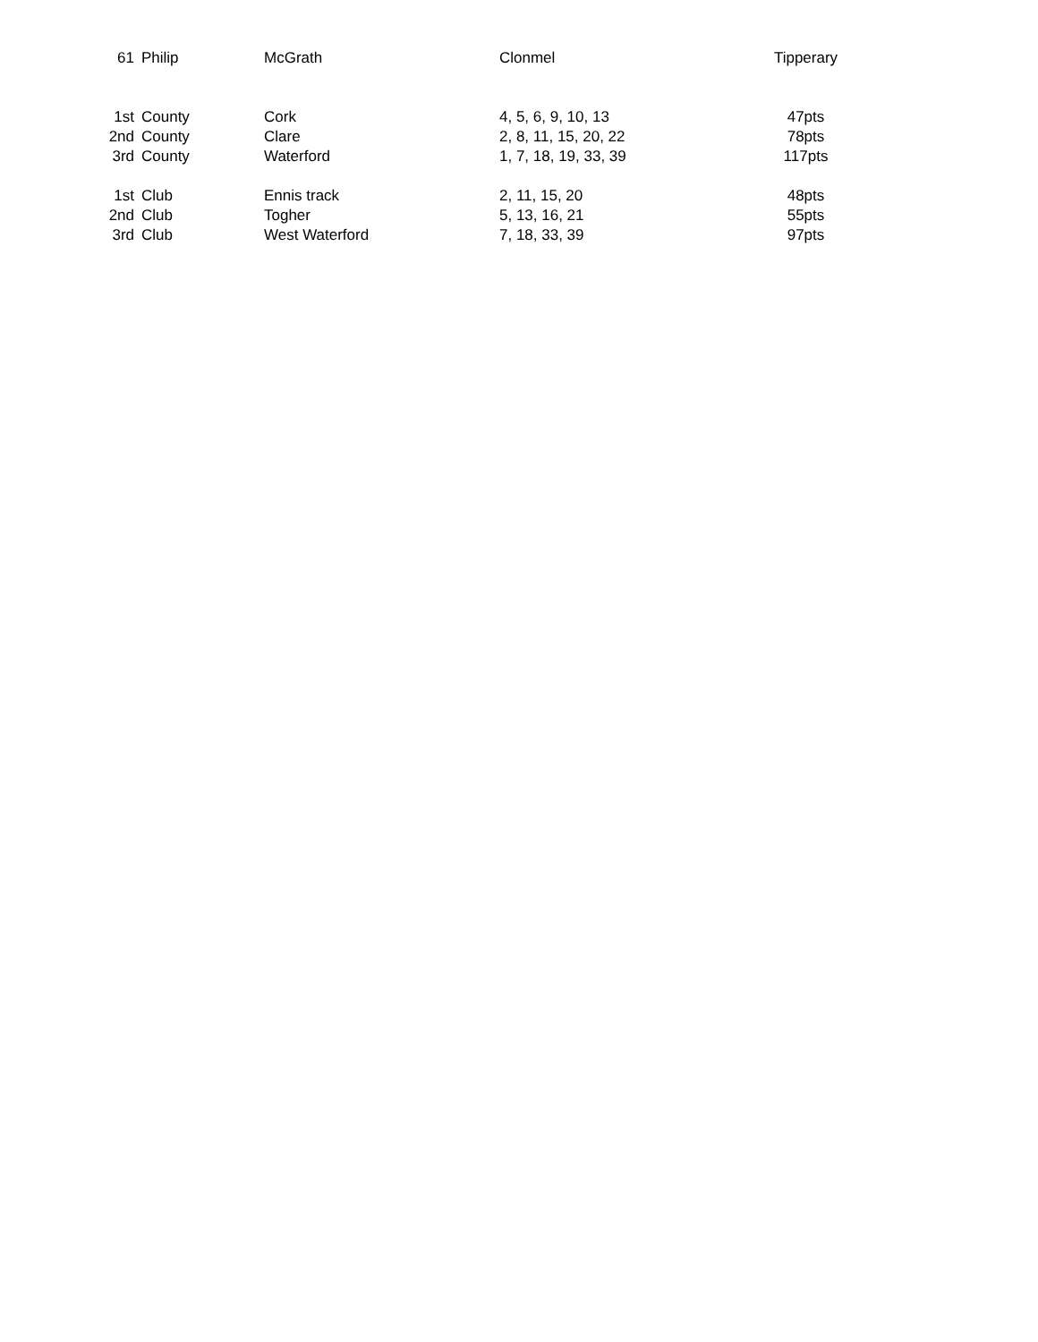| 61 | Philip | McGrath | Clonmel | Tipperary |
| 1st | County | Cork | 4, 5, 6, 9, 10, 13 | 47pts |
| 2nd | County | Clare | 2, 8, 11, 15, 20, 22 | 78pts |
| 3rd | County | Waterford | 1, 7, 18, 19, 33, 39 | 117pts |
| 1st | Club | Ennis track | 2, 11, 15, 20 | 48pts |
| 2nd | Club | Togher | 5, 13, 16, 21 | 55pts |
| 3rd | Club | West Waterford | 7, 18, 33, 39 | 97pts |